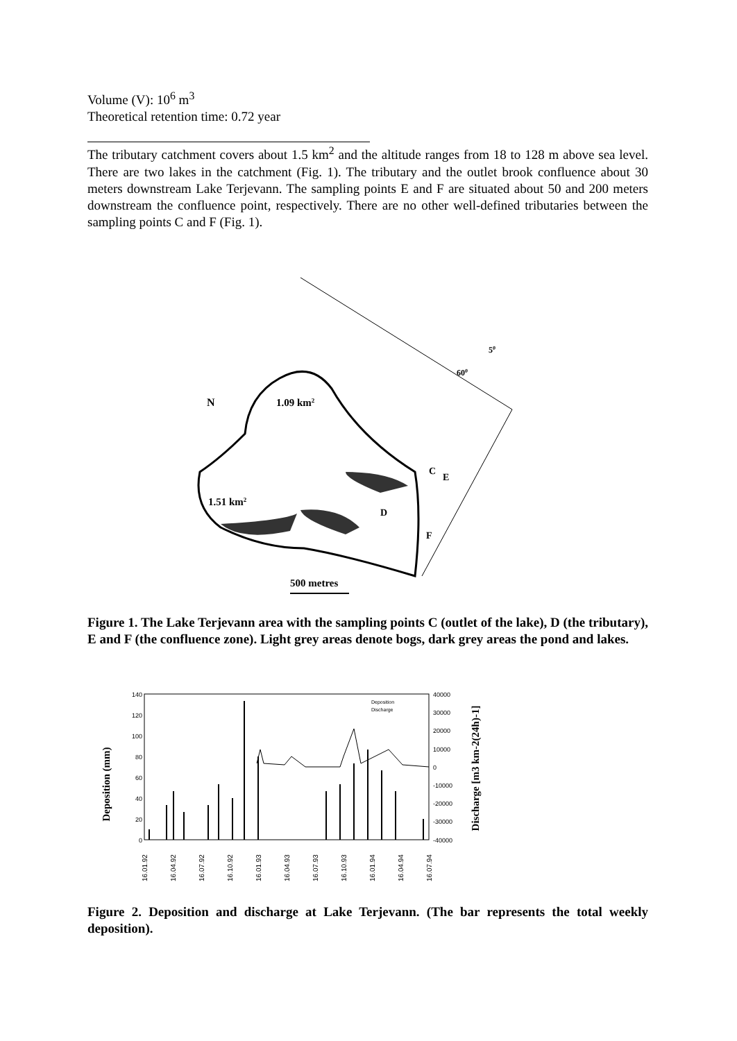Volume (V): 10<sup>6</sup> m<sup>3</sup>
Theoretical retention time: 0.72 year
The tributary catchment covers about 1.5 km<sup>2</sup> and the altitude ranges from 18 to 128 m above sea level. There are two lakes in the catchment (Fig. 1). The tributary and the outlet brook confluence about 30 meters downstream Lake Terjevann. The sampling points E and F are situated about 50 and 200 meters downstream the confluence point, respectively. There are no other well-defined tributaries between the sampling points C and F (Fig. 1).
N
1.09 km2
1.51 km2
C
E
D
F
600
50
500 metres
Figure 1. The Lake Terjevann area with the sampling points C (outlet of the lake), D (the tributary), E and F (the confluence zone). Light grey areas denote bogs, dark grey areas the pond and lakes.
Deposition (mm)
Discharge [m3 km-2(24h)-1]
140
120
100
80
60
40
20
0
40000
30000
20000
10000
0
-10000
-20000
-30000
-40000
Deposition
Discharge
16.01.92
16.04.92
16.07.92
16.10.92
16.01.93
16.04.93
16.07.93
16.10.93
16.01.94
16.04.94
16.07.94
Figure 2. Deposition and discharge at Lake Terjevann. (The bar represents the total weekly deposition).